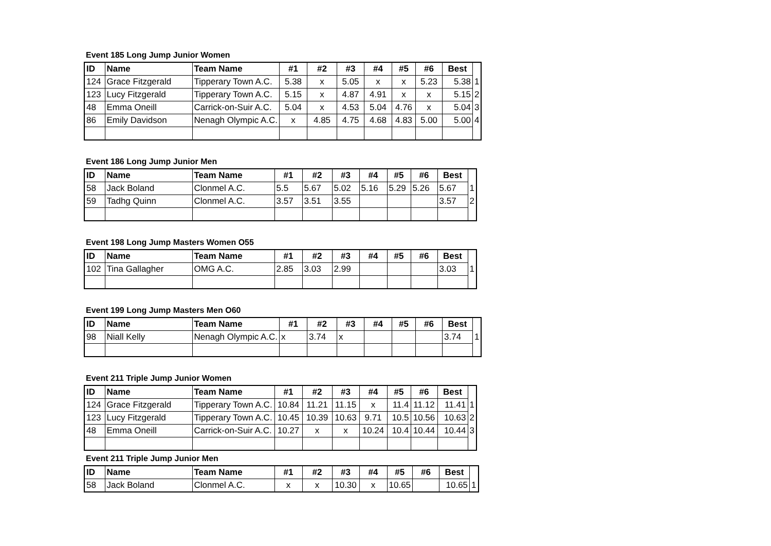Event 185 Long Jump Junior Women
| ID | Name | Team Name | #1 | #2 | #3 | #4 | #5 | #6 | Best | |
| 124 | Grace Fitzgerald | Tipperary Town A.C. | 5.38 | x | 5.05 | x | x | 5.23 | 5.38 | 1 |
| 123 | Lucy Fitzgerald | Tipperary Town A.C. | 5.15 | x | 4.87 | 4.91 | x | x | 5.15 | 2 |
| 48 | Emma Oneill | Carrick-on-Suir A.C. | 5.04 | x | 4.53 | 5.04 | 4.76 | x | 5.04 | 3 |
| 86 | Emily Davidson | Nenagh Olympic A.C. | x | 4.85 | 4.75 | 4.68 | 4.83 | 5.00 | 5.00 | 4 |
Event 186 Long Jump Junior Men
| ID | Name | Team Name | #1 | #2 | #3 | #4 | #5 | #6 | Best | |
| 58 | Jack Boland | Clonmel A.C. | 5.5 | 5.67 | 5.02 | 5.16 | 5.29 | 5.26 | 5.67 | 1 |
| 59 | Tadhg Quinn | Clonmel A.C. | 3.57 | 3.51 | 3.55 | | | | 3.57 | 2 |
Event 198 Long Jump Masters Women O55
| ID | Name | Team Name | #1 | #2 | #3 | #4 | #5 | #6 | Best | |
| 102 | Tina Gallagher | OMG A.C. | 2.85 | 3.03 | 2.99 | | | | 3.03 | 1 |
Event 199 Long Jump Masters Men O60
| ID | Name | Team Name | #1 | #2 | #3 | #4 | #5 | #6 | Best | |
| 98 | Niall Kelly | Nenagh Olympic A.C. | x | 3.74 | x | | | | 3.74 | 1 |
Event 211 Triple Jump Junior Women
| ID | Name | Team Name | #1 | #2 | #3 | #4 | #5 | #6 | Best | |
| 124 | Grace Fitzgerald | Tipperary Town A.C. | 10.84 | 11.21 | 11.15 | x | 11.4 | 11.12 | 11.41 | 1 |
| 123 | Lucy Fitzgerald | Tipperary Town A.C. | 10.45 | 10.39 | 10.63 | 9.71 | 10.5 | 10.56 | 10.63 | 2 |
| 48 | Emma Oneill | Carrick-on-Suir A.C. | 10.27 | x | x | 10.24 | 10.4 | 10.44 | 10.44 | 3 |
Event 211 Triple Jump Junior Men
| ID | Name | Team Name | #1 | #2 | #3 | #4 | #5 | #6 | Best | |
| 58 | Jack Boland | Clonmel A.C. | x | x | 10.30 | x | 10.65 | | 10.65 | 1 |